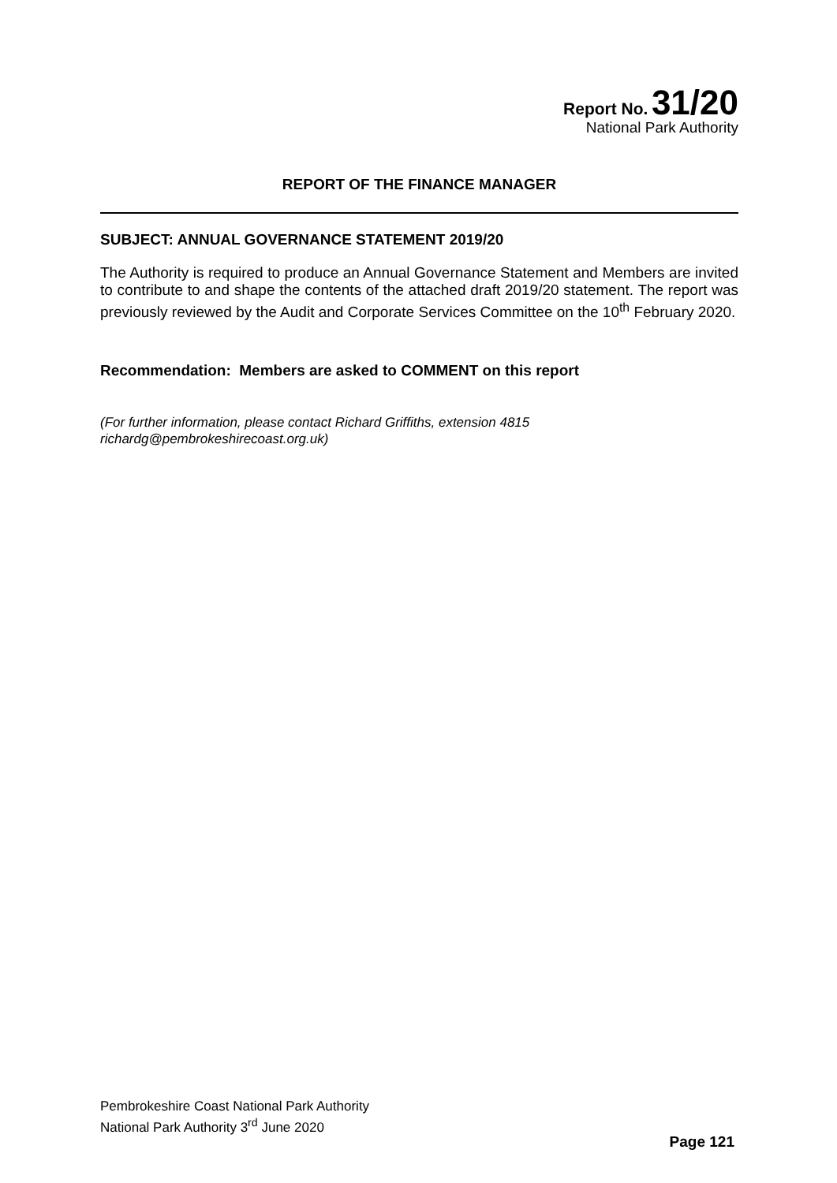Report No. 31/20
National Park Authority
REPORT OF THE FINANCE MANAGER
SUBJECT: ANNUAL GOVERNANCE STATEMENT 2019/20
The Authority is required to produce an Annual Governance Statement and Members are invited to contribute to and shape the contents of the attached draft 2019/20 statement. The report was previously reviewed by the Audit and Corporate Services Committee on the 10<sup>th</sup> February 2020.
Recommendation: Members are asked to COMMENT on this report
(For further information, please contact Richard Griffiths, extension 4815
richardg@pembrokeshirecoast.org.uk)
Pembrokeshire Coast National Park Authority
National Park Authority 3<sup>rd</sup> June 2020
Page 121